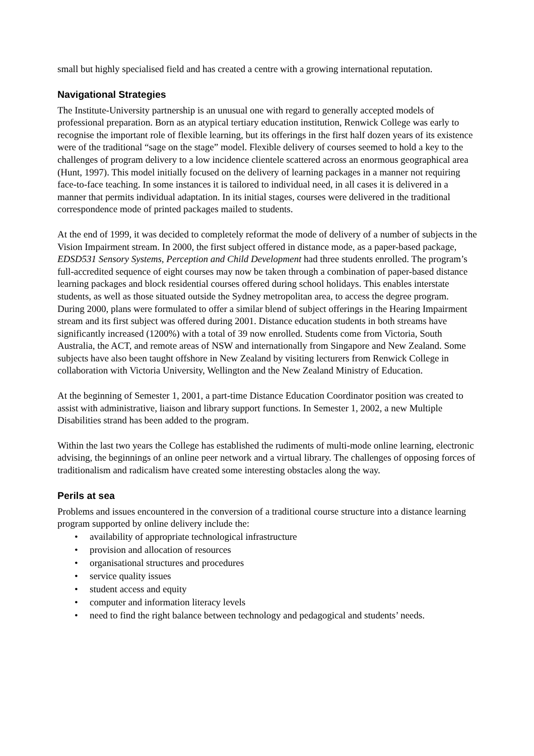small but highly specialised field and has created a centre with a growing international reputation.
Navigational Strategies
The Institute-University partnership is an unusual one with regard to generally accepted models of professional preparation. Born as an atypical tertiary education institution, Renwick College was early to recognise the important role of flexible learning, but its offerings in the first half dozen years of its existence were of the traditional “sage on the stage” model. Flexible delivery of courses seemed to hold a key to the challenges of program delivery to a low incidence clientele scattered across an enormous geographical area (Hunt, 1997). This model initially focused on the delivery of learning packages in a manner not requiring face-to-face teaching. In some instances it is tailored to individual need, in all cases it is delivered in a manner that permits individual adaptation. In its initial stages, courses were delivered in the traditional correspondence mode of printed packages mailed to students.
At the end of 1999, it was decided to completely reformat the mode of delivery of a number of subjects in the Vision Impairment stream. In 2000, the first subject offered in distance mode, as a paper-based package, EDSD531 Sensory Systems, Perception and Child Development had three students enrolled. The program’s full-accredited sequence of eight courses may now be taken through a combination of paper-based distance learning packages and block residential courses offered during school holidays. This enables interstate students, as well as those situated outside the Sydney metropolitan area, to access the degree program. During 2000, plans were formulated to offer a similar blend of subject offerings in the Hearing Impairment stream and its first subject was offered during 2001. Distance education students in both streams have significantly increased (1200%) with a total of 39 now enrolled. Students come from Victoria, South Australia, the ACT, and remote areas of NSW and internationally from Singapore and New Zealand. Some subjects have also been taught offshore in New Zealand by visiting lecturers from Renwick College in collaboration with Victoria University, Wellington and the New Zealand Ministry of Education.
At the beginning of Semester 1, 2001, a part-time Distance Education Coordinator position was created to assist with administrative, liaison and library support functions. In Semester 1, 2002, a new Multiple Disabilities strand has been added to the program.
Within the last two years the College has established the rudiments of multi-mode online learning, electronic advising, the beginnings of an online peer network and a virtual library. The challenges of opposing forces of traditionalism and radicalism have created some interesting obstacles along the way.
Perils at sea
Problems and issues encountered in the conversion of a traditional course structure into a distance learning program supported by online delivery include the:
• availability of appropriate technological infrastructure
• provision and allocation of resources
• organisational structures and procedures
• service quality issues
• student access and equity
• computer and information literacy levels
• need to find the right balance between technology and pedagogical and students’ needs.